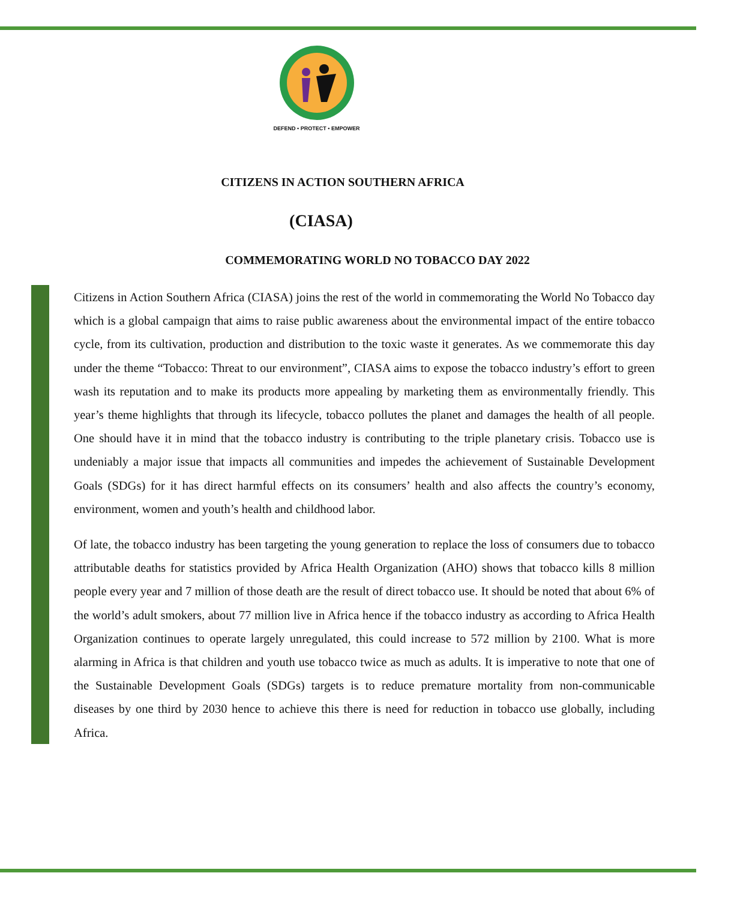DEFEND • PROTECT • EMPOWER
CITIZENS IN ACTION SOUTHERN AFRICA
(CIASA)
COMMEMORATING WORLD NO TOBACCO DAY 2022
Citizens in Action Southern Africa (CIASA) joins the rest of the world in commemorating the World No Tobacco day which is a global campaign that aims to raise public awareness about the environmental impact of the entire tobacco cycle, from its cultivation, production and distribution to the toxic waste it generates. As we commemorate this day under the theme “Tobacco: Threat to our environment”, CIASA aims to expose the tobacco industry’s effort to green wash its reputation and to make its products more appealing by marketing them as environmentally friendly. This year’s theme highlights that through its lifecycle, tobacco pollutes the planet and damages the health of all people. One should have it in mind that the tobacco industry is contributing to the triple planetary crisis. Tobacco use is undeniably a major issue that impacts all communities and impedes the achievement of Sustainable Development Goals (SDGs) for it has direct harmful effects on its consumers’ health and also affects the country’s economy, environment, women and youth’s health and childhood labor.
Of late, the tobacco industry has been targeting the young generation to replace the loss of consumers due to tobacco attributable deaths for statistics provided by Africa Health Organization (AHO) shows that tobacco kills 8 million people every year and 7 million of those death are the result of direct tobacco use. It should be noted that about 6% of the world’s adult smokers, about 77 million live in Africa hence if the tobacco industry as according to Africa Health Organization continues to operate largely unregulated, this could increase to 572 million by 2100. What is more alarming in Africa is that children and youth use tobacco twice as much as adults. It is imperative to note that one of the Sustainable Development Goals (SDGs) targets is to reduce premature mortality from non-communicable diseases by one third by 2030 hence to achieve this there is need for reduction in tobacco use globally, including Africa.